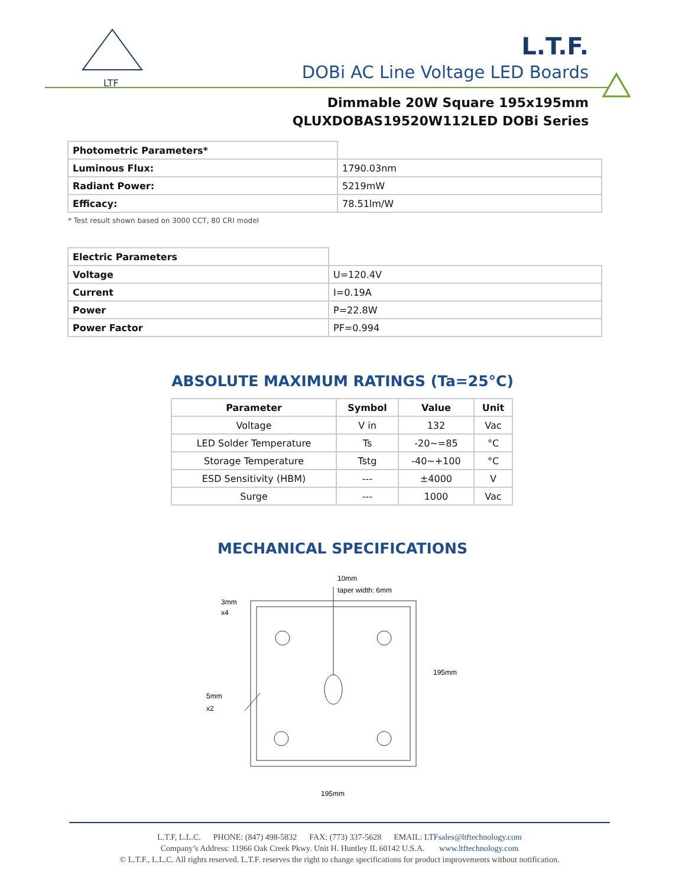LTF
L.T.F.
DOBi AC Line Voltage LED Boards
Dimmable 20W Square 195x195mm
QLUXDOBAS19520W112LED DOBi Series
| Photometric Parameters* | |
| Luminous Flux: | 1790.03nm |
| Radiant Power: | 5219mW |
| Efficacy: | 78.51lm/W |
* Test result shown based on 3000 CCT, 80 CRI model
| Electric Parameters | |
| Voltage | U=120.4V |
| Current | I=0.19A |
| Power | P=22.8W |
| Power Factor | PF=0.994 |
ABSOLUTE MAXIMUM RATINGS (Ta=25°C)
| Parameter | Symbol | Value | Unit |
| --- | --- | --- | --- |
| Voltage | V in | 132 | Vac |
| LED Solder Temperature | Ts | -20~=85 | °C |
| Storage Temperature | Tstg | -40~+100 | °C |
| ESD Sensitivity (HBM) | --- | ±4000 | V |
| Surge | --- | 1000 | Vac |
MECHANICAL SPECIFICATIONS
10mm
taper width: 6mm
3mm
x4
5mm
x2
195mm
195mm
L.T.F, L.L.C. PHONE: (847) 498-5832 FAX: (773) 337-5628 EMAIL: LTFsales@ltftechnology.com
Company’s Address: 11966 Oak Creek Pkwy. Unit H. Huntley IL 60142 U.S.A. www.ltftechnology.com
© L.T.F., L.L.C. All rights reserved. L.T.F. reserves the right to change specifications for product improvements without notification.